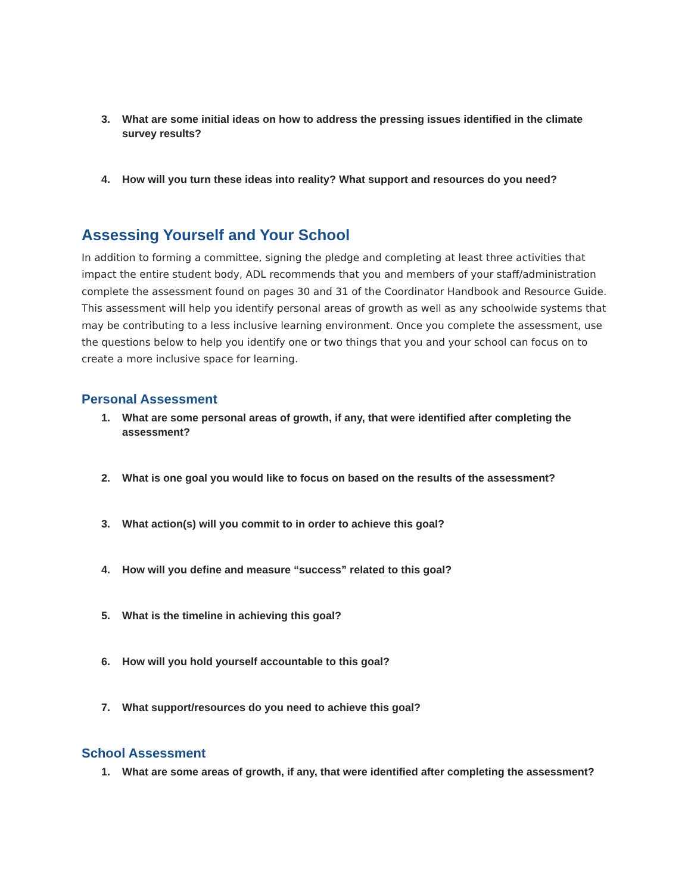3. What are some initial ideas on how to address the pressing issues identified in the climate survey results?
4. How will you turn these ideas into reality? What support and resources do you need?
Assessing Yourself and Your School
In addition to forming a committee, signing the pledge and completing at least three activities that impact the entire student body, ADL recommends that you and members of your staff/administration complete the assessment found on pages 30 and 31 of the Coordinator Handbook and Resource Guide. This assessment will help you identify personal areas of growth as well as any schoolwide systems that may be contributing to a less inclusive learning environment. Once you complete the assessment, use the questions below to help you identify one or two things that you and your school can focus on to create a more inclusive space for learning.
Personal Assessment
1. What are some personal areas of growth, if any, that were identified after completing the assessment?
2. What is one goal you would like to focus on based on the results of the assessment?
3. What action(s) will you commit to in order to achieve this goal?
4. How will you define and measure “success” related to this goal?
5. What is the timeline in achieving this goal?
6. How will you hold yourself accountable to this goal?
7. What support/resources do you need to achieve this goal?
School Assessment
1. What are some areas of growth, if any, that were identified after completing the assessment?